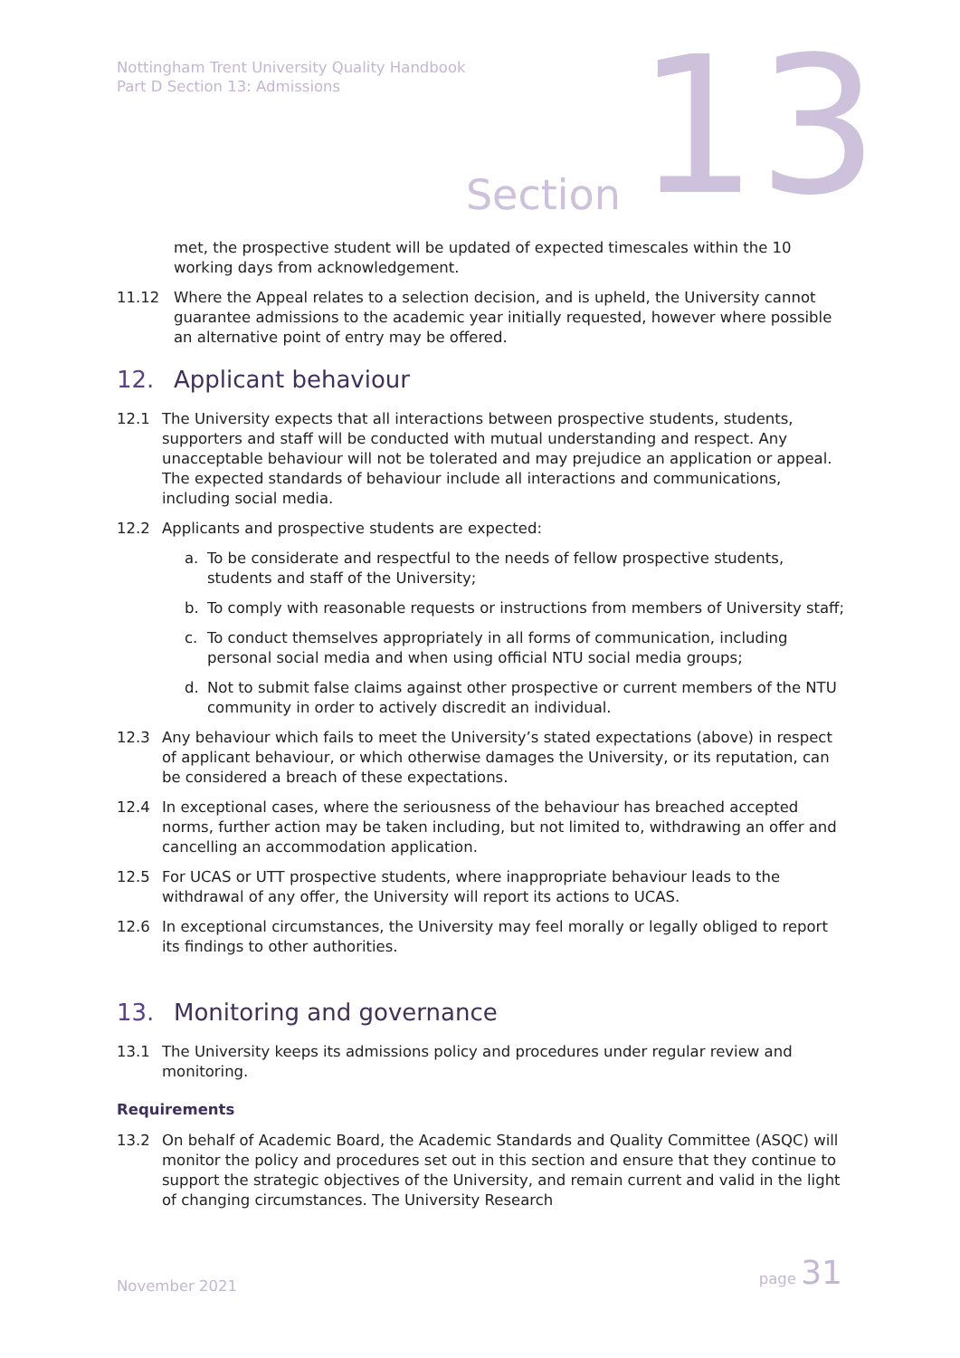Nottingham Trent University Quality Handbook
Part D Section 13: Admissions
Section 13
met, the prospective student will be updated of expected timescales within the 10 working days from acknowledgement.
11.12 Where the Appeal relates to a selection decision, and is upheld, the University cannot guarantee admissions to the academic year initially requested, however where possible an alternative point of entry may be offered.
12. Applicant behaviour
12.1 The University expects that all interactions between prospective students, students, supporters and staff will be conducted with mutual understanding and respect. Any unacceptable behaviour will not be tolerated and may prejudice an application or appeal. The expected standards of behaviour include all interactions and communications, including social media.
12.2 Applicants and prospective students are expected:
a. To be considerate and respectful to the needs of fellow prospective students, students and staff of the University;
b. To comply with reasonable requests or instructions from members of University staff;
c. To conduct themselves appropriately in all forms of communication, including personal social media and when using official NTU social media groups;
d. Not to submit false claims against other prospective or current members of the NTU community in order to actively discredit an individual.
12.3 Any behaviour which fails to meet the University’s stated expectations (above) in respect of applicant behaviour, or which otherwise damages the University, or its reputation, can be considered a breach of these expectations.
12.4 In exceptional cases, where the seriousness of the behaviour has breached accepted norms, further action may be taken including, but not limited to, withdrawing an offer and cancelling an accommodation application.
12.5 For UCAS or UTT prospective students, where inappropriate behaviour leads to the withdrawal of any offer, the University will report its actions to UCAS.
12.6 In exceptional circumstances, the University may feel morally or legally obliged to report its findings to other authorities.
13. Monitoring and governance
13.1 The University keeps its admissions policy and procedures under regular review and monitoring.
Requirements
13.2 On behalf of Academic Board, the Academic Standards and Quality Committee (ASQC) will monitor the policy and procedures set out in this section and ensure that they continue to support the strategic objectives of the University, and remain current and valid in the light of changing circumstances. The University Research
November 2021
page 31